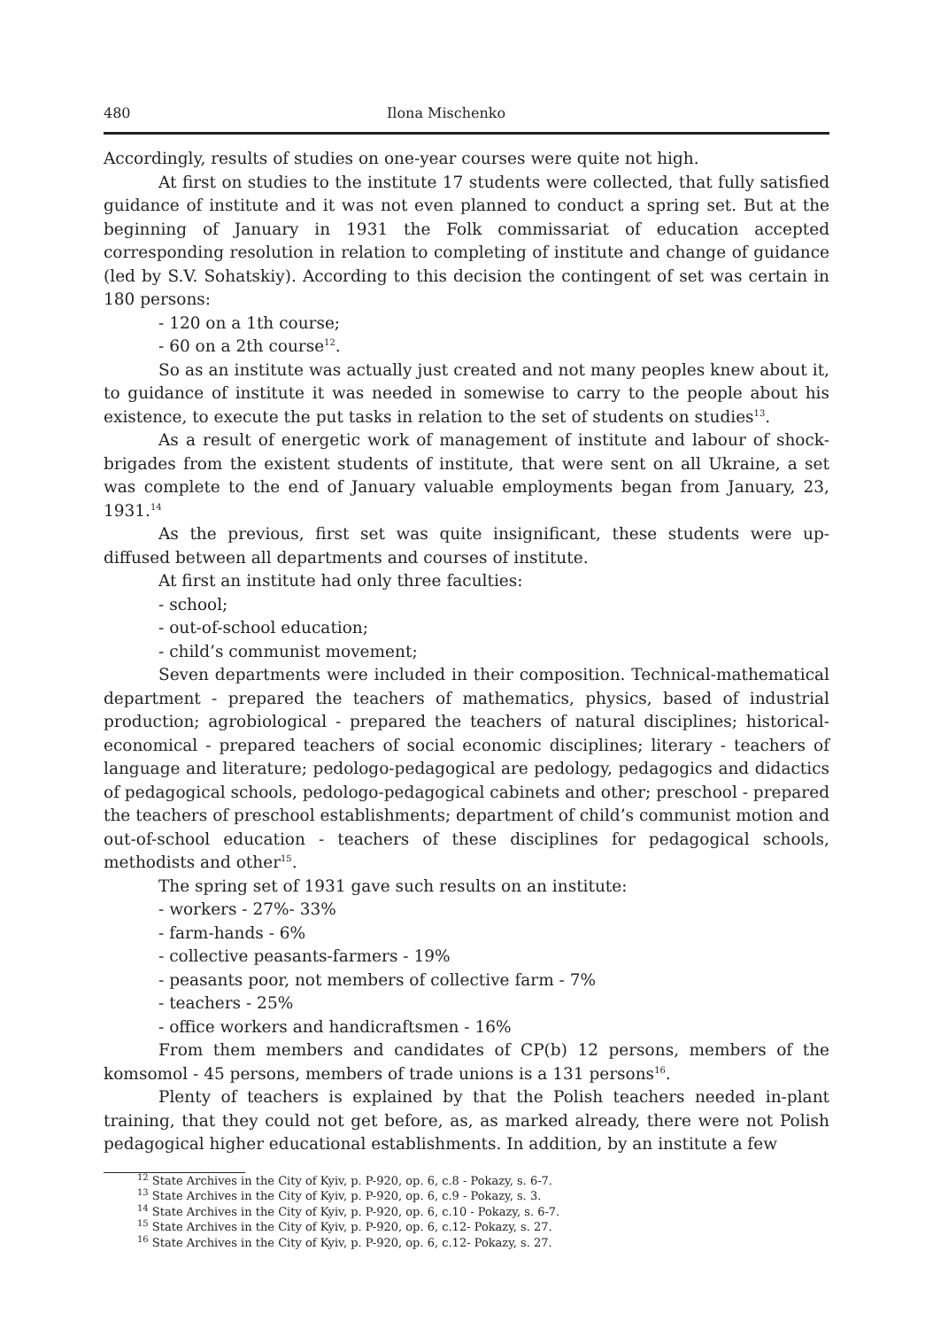480 Ilona Mischenko
Accordingly, results of studies on one-year courses were quite not high.
At first on studies to the institute 17 students were collected, that fully satisfied guidance of institute and it was not even planned to conduct a spring set. But at the beginning of January in 1931 the Folk commissariat of education accepted corresponding resolution in relation to completing of institute and change of guidance (led by S.V. Sohatskiy). According to this decision the contingent of set was certain in 180 persons:
- 120 on a 1th course;
- 60 on a 2th course<sup>12</sup>.
So as an institute was actually just created and not many peoples knew about it, to guidance of institute it was needed in somewise to carry to the people about his existence, to execute the put tasks in relation to the set of students on studies<sup>13</sup>.
As a result of energetic work of management of institute and labour of shock-brigades from the existent students of institute, that were sent on all Ukraine, a set was complete to the end of January valuable employments began from January, 23, 1931.<sup>14</sup>
As the previous, first set was quite insignificant, these students were up-diffused between all departments and courses of institute.
At first an institute had only three faculties:
- school;
- out-of-school education;
- child’s communist movement;
Seven departments were included in their composition. Technical-mathematical department - prepared the teachers of mathematics, physics, based of industrial production; agrobiological - prepared the teachers of natural disciplines; historical-economical - prepared teachers of social economic disciplines; literary - teachers of language and literature; pedologo-pedagogical are pedology, pedagogics and didactics of pedagogical schools, pedologo-pedagogical cabinets and other; preschool - prepared the teachers of preschool establishments; department of child’s communist motion and out-of-school education - teachers of these disciplines for pedagogical schools, methodists and other<sup>15</sup>.
The spring set of 1931 gave such results on an institute:
- workers - 27%- 33%
- farm-hands - 6%
- collective peasants-farmers - 19%
- peasants poor, not members of collective farm - 7%
- teachers - 25%
- office workers and handicraftsmen - 16%
From them members and candidates of CP(b) 12 persons, members of the komsomol - 45 persons, members of trade unions is a 131 persons<sup>16</sup>.
Plenty of teachers is explained by that the Polish teachers needed in-plant training, that they could not get before, as, as marked already, there were not Polish pedagogical higher educational establishments. In addition, by an institute a few
<sup>12</sup> State Archives in the City of Kyiv, p. P-920, op. 6, c.8 - Pokazy, s. 6-7.
<sup>13</sup> State Archives in the City of Kyiv, p. P-920, op. 6, c.9 - Pokazy, s. 3.
<sup>14</sup> State Archives in the City of Kyiv, p. P-920, op. 6, c.10 - Pokazy, s. 6-7.
<sup>15</sup> State Archives in the City of Kyiv, p. P-920, op. 6, c.12- Pokazy, s. 27.
<sup>16</sup> State Archives in the City of Kyiv, p. P-920, op. 6, c.12- Pokazy, s. 27.